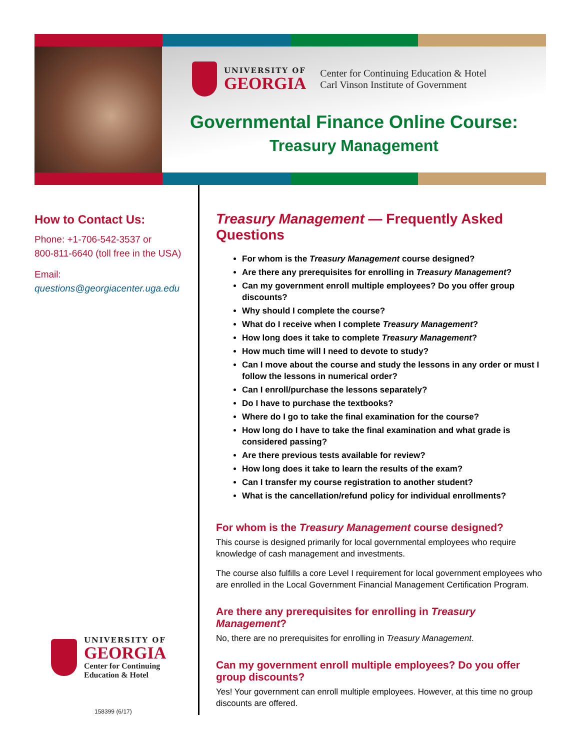UNIVERSITY OF
GEORGIA
Center for Continuing Education & Hotel
Carl Vinson Institute of Government
Governmental Finance Online Course:
Treasury Management
How to Contact Us:
Phone: +1-706-542-3537 or
800-811-6640 (toll free in the USA)
Email: questions@georgiacenter.uga.edu
UNIVERSITY OF
GEORGIA
Center for Continuing
Education & Hotel
158399 (6/17)
Treasury Management — Frequently Asked Questions
For whom is the Treasury Management course designed?
Are there any prerequisites for enrolling in Treasury Management?
Can my government enroll multiple employees? Do you offer group discounts?
Why should I complete the course?
What do I receive when I complete Treasury Management?
How long does it take to complete Treasury Management?
How much time will I need to devote to study?
Can I move about the course and study the lessons in any order or must I follow the lessons in numerical order?
Can I enroll/purchase the lessons separately?
Do I have to purchase the textbooks?
Where do I go to take the final examination for the course?
How long do I have to take the final examination and what grade is considered passing?
Are there previous tests available for review?
How long does it take to learn the results of the exam?
Can I transfer my course registration to another student?
What is the cancellation/refund policy for individual enrollments?
For whom is the Treasury Management course designed?
This course is designed primarily for local governmental employees who require knowledge of cash management and investments.
The course also fulfills a core Level I requirement for local government employees who are enrolled in the Local Government Financial Management Certification Program.
Are there any prerequisites for enrolling in Treasury Management?
No, there are no prerequisites for enrolling in Treasury Management.
Can my government enroll multiple employees? Do you offer group discounts?
Yes! Your government can enroll multiple employees. However, at this time no group discounts are offered.